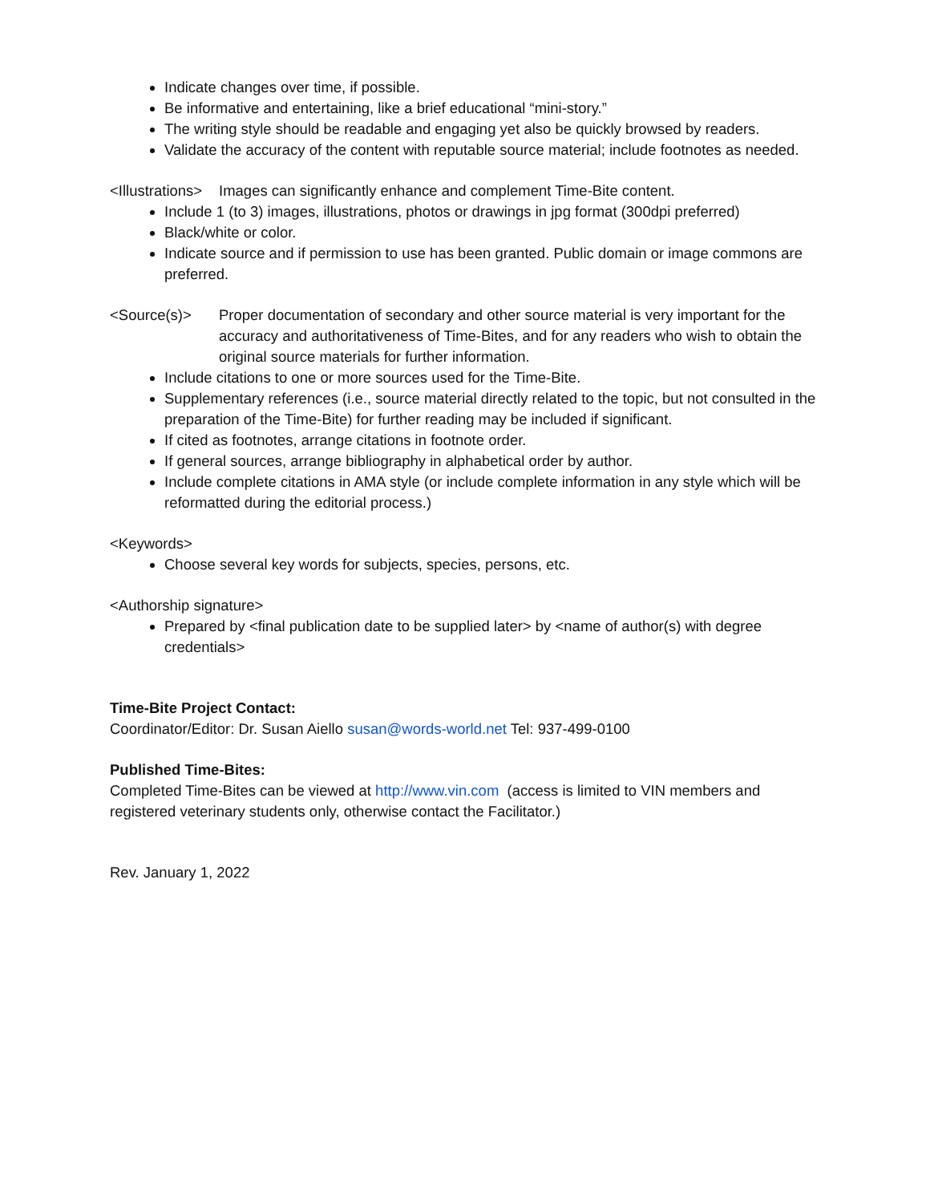Indicate changes over time, if possible.
Be informative and entertaining, like a brief educational “mini-story.”
The writing style should be readable and engaging yet also be quickly browsed by readers.
Validate the accuracy of the content with reputable source material; include footnotes as needed.
<Illustrations> Images can significantly enhance and complement Time-Bite content.
Include 1 (to 3) images, illustrations, photos or drawings in jpg format (300dpi preferred)
Black/white or color.
Indicate source and if permission to use has been granted. Public domain or image commons are preferred.
<Source(s)> Proper documentation of secondary and other source material is very important for the accuracy and authoritativeness of Time-Bites, and for any readers who wish to obtain the original source materials for further information.
Include citations to one or more sources used for the Time-Bite.
Supplementary references (i.e., source material directly related to the topic, but not consulted in the preparation of the Time-Bite) for further reading may be included if significant.
If cited as footnotes, arrange citations in footnote order.
If general sources, arrange bibliography in alphabetical order by author.
Include complete citations in AMA style (or include complete information in any style which will be reformatted during the editorial process.)
<Keywords>
Choose several key words for subjects, species, persons, etc.
<Authorship signature>
Prepared by <final publication date to be supplied later> by <name of author(s) with degree credentials>
Time-Bite Project Contact:
Coordinator/Editor: Dr. Susan Aiello susan@words-world.net Tel: 937-499-0100
Published Time-Bites:
Completed Time-Bites can be viewed at http://www.vin.com (access is limited to VIN members and registered veterinary students only, otherwise contact the Facilitator.)
Rev. January 1, 2022